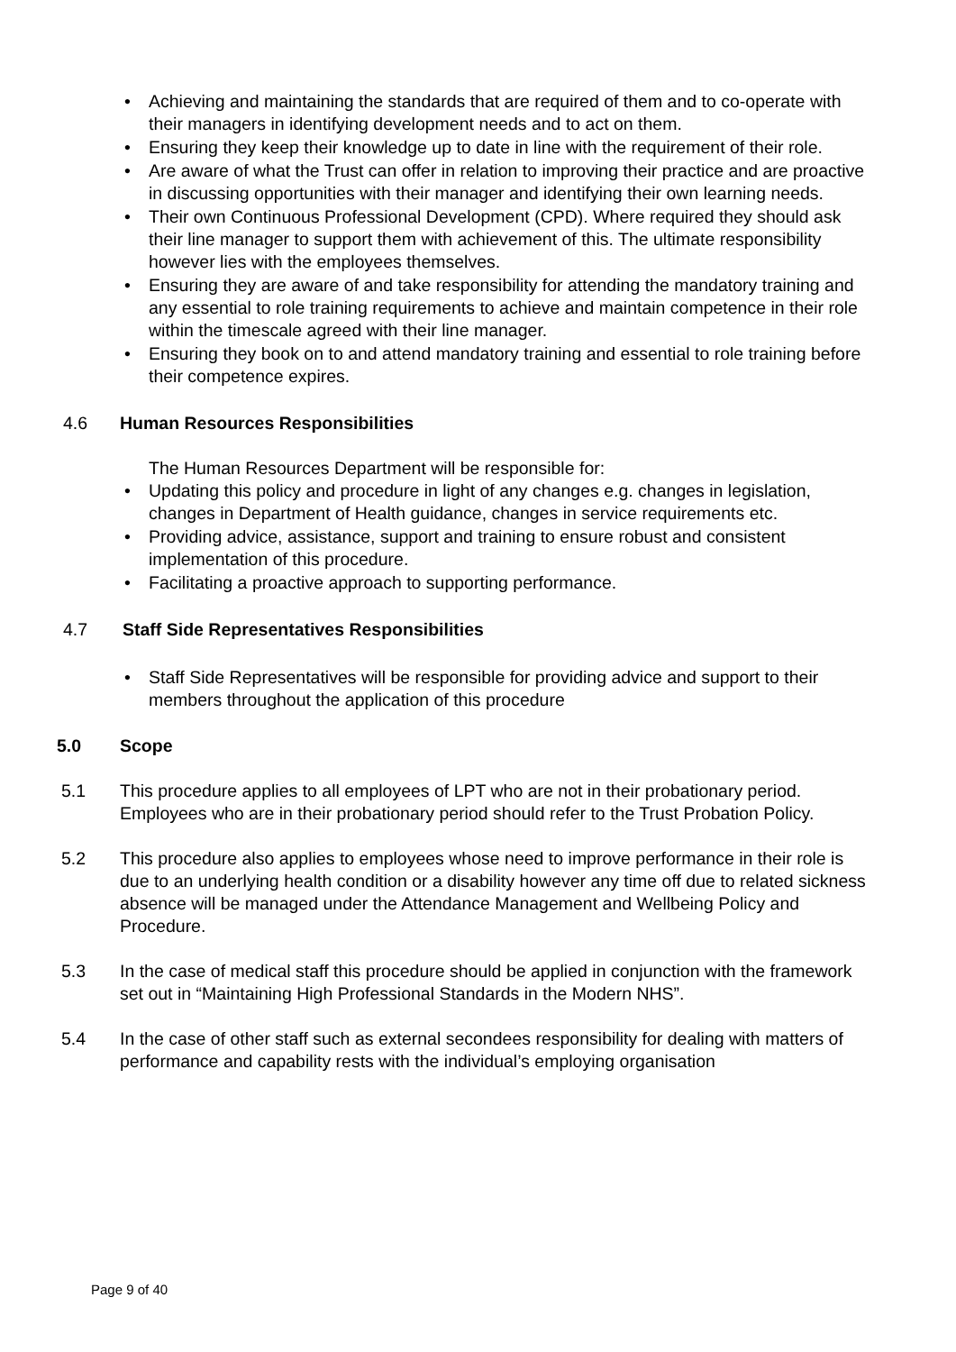• Achieving and maintaining the standards that are required of them and to co-operate with their managers in identifying development needs and to act on them.
• Ensuring they keep their knowledge up to date in line with the requirement of their role.
• Are aware of what the Trust can offer in relation to improving their practice and are proactive in discussing opportunities with their manager and identifying their own learning needs.
• Their own Continuous Professional Development (CPD). Where required they should ask their line manager to support them with achievement of this. The ultimate responsibility however lies with the employees themselves.
• Ensuring they are aware of and take responsibility for attending the mandatory training and any essential to role training requirements to achieve and maintain competence in their role within the timescale agreed with their line manager.
• Ensuring they book on to and attend mandatory training and essential to role training before their competence expires.
4.6 Human Resources Responsibilities
The Human Resources Department will be responsible for:
• Updating this policy and procedure in light of any changes e.g. changes in legislation, changes in Department of Health guidance, changes in service requirements etc.
• Providing advice, assistance, support and training to ensure robust and consistent implementation of this procedure.
• Facilitating a proactive approach to supporting performance.
4.7 Staff Side Representatives Responsibilities
• Staff Side Representatives will be responsible for providing advice and support to their members throughout the application of this procedure
5.0 Scope
5.1 This procedure applies to all employees of LPT who are not in their probationary period. Employees who are in their probationary period should refer to the Trust Probation Policy.
5.2 This procedure also applies to employees whose need to improve performance in their role is due to an underlying health condition or a disability however any time off due to related sickness absence will be managed under the Attendance Management and Wellbeing Policy and Procedure.
5.3 In the case of medical staff this procedure should be applied in conjunction with the framework set out in “Maintaining High Professional Standards in the Modern NHS”.
5.4 In the case of other staff such as external secondees responsibility for dealing with matters of performance and capability rests with the individual’s employing organisation
Page 9 of 40